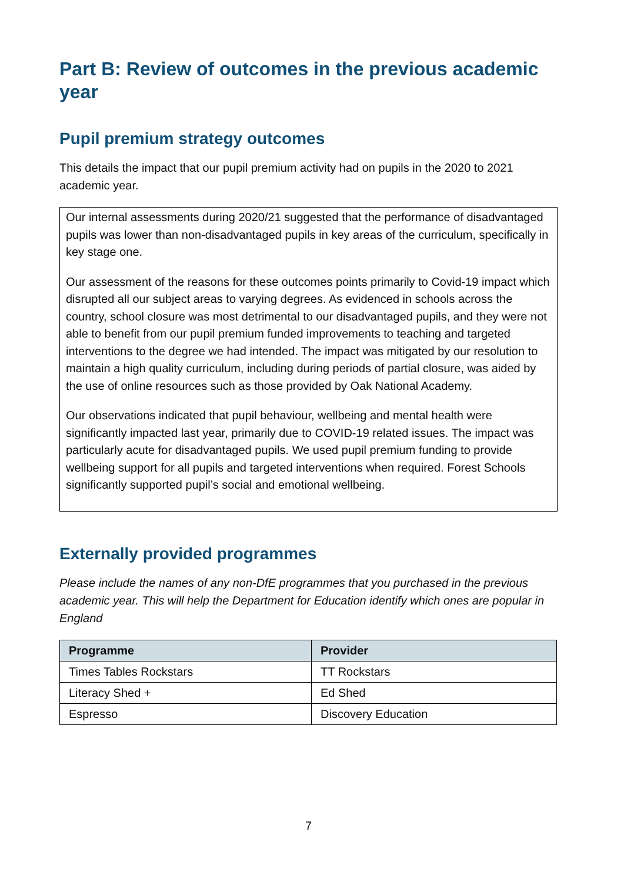Part B: Review of outcomes in the previous academic year
Pupil premium strategy outcomes
This details the impact that our pupil premium activity had on pupils in the 2020 to 2021 academic year.
Our internal assessments during 2020/21 suggested that the performance of disadvantaged pupils was lower than non-disadvantaged pupils in key areas of the curriculum, specifically in key stage one.
Our assessment of the reasons for these outcomes points primarily to Covid-19 impact which disrupted all our subject areas to varying degrees. As evidenced in schools across the country, school closure was most detrimental to our disadvantaged pupils, and they were not able to benefit from our pupil premium funded improvements to teaching and targeted interventions to the degree we had intended. The impact was mitigated by our resolution to maintain a high quality curriculum, including during periods of partial closure, was aided by the use of online resources such as those provided by Oak National Academy.
Our observations indicated that pupil behaviour, wellbeing and mental health were significantly impacted last year, primarily due to COVID-19 related issues. The impact was particularly acute for disadvantaged pupils. We used pupil premium funding to provide wellbeing support for all pupils and targeted interventions when required. Forest Schools significantly supported pupil’s social and emotional wellbeing.
Externally provided programmes
Please include the names of any non-DfE programmes that you purchased in the previous academic year. This will help the Department for Education identify which ones are popular in England
| Programme | Provider |
| --- | --- |
| Times Tables Rockstars | TT Rockstars |
| Literacy Shed + | Ed Shed |
| Espresso | Discovery Education |
7